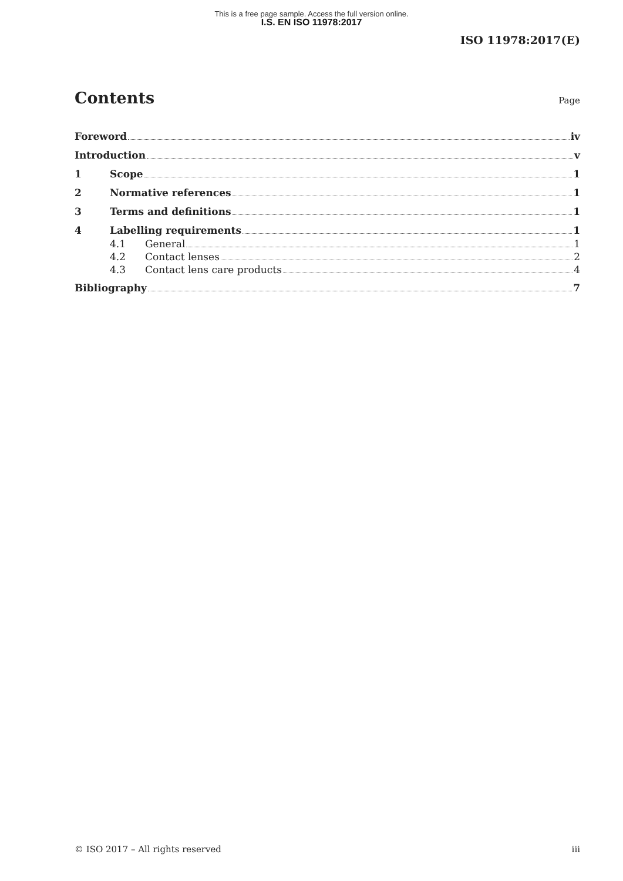This is a free page sample. Access the full version online.
I.S. EN ISO 11978:2017
ISO 11978:2017(E)
Contents
Page
Foreword iv
Introduction v
1 Scope 1
2 Normative references 1
3 Terms and definitions 1
4 Labelling requirements 1
4.1 General 1
4.2 Contact lenses 2
4.3 Contact lens care products 4
Bibliography 7
© ISO 2017 – All rights reserved iii